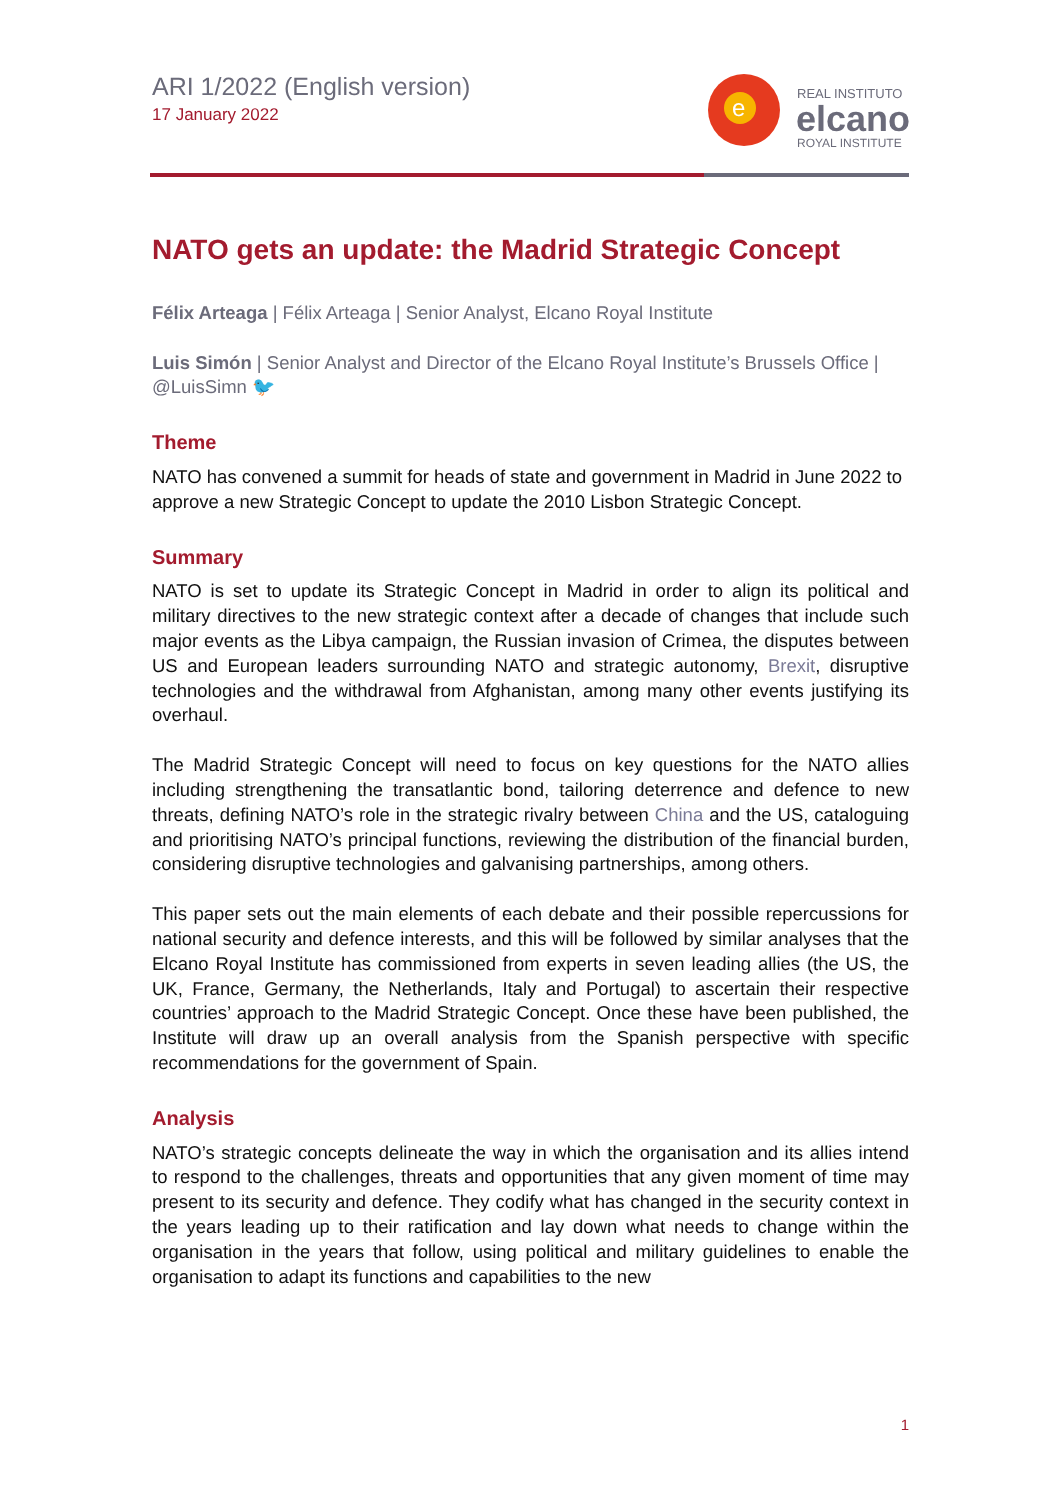ARI 1/2022 (English version)
17 January 2022
e
REAL INSTITUTO
elcano
ROYAL INSTITUTE
NATO gets an update: the Madrid Strategic Concept
Félix Arteaga | Félix Arteaga | Senior Analyst, Elcano Royal Institute
Luis Simón | Senior Analyst and Director of the Elcano Royal Institute’s Brussels Office | @LuisSimn 🐦
Theme
NATO has convened a summit for heads of state and government in Madrid in June 2022 to approve a new Strategic Concept to update the 2010 Lisbon Strategic Concept.
Summary
NATO is set to update its Strategic Concept in Madrid in order to align its political and military directives to the new strategic context after a decade of changes that include such major events as the Libya campaign, the Russian invasion of Crimea, the disputes between US and European leaders surrounding NATO and strategic autonomy, Brexit, disruptive technologies and the withdrawal from Afghanistan, among many other events justifying its overhaul.
The Madrid Strategic Concept will need to focus on key questions for the NATO allies including strengthening the transatlantic bond, tailoring deterrence and defence to new threats, defining NATO’s role in the strategic rivalry between China and the US, cataloguing and prioritising NATO’s principal functions, reviewing the distribution of the financial burden, considering disruptive technologies and galvanising partnerships, among others.
This paper sets out the main elements of each debate and their possible repercussions for national security and defence interests, and this will be followed by similar analyses that the Elcano Royal Institute has commissioned from experts in seven leading allies (the US, the UK, France, Germany, the Netherlands, Italy and Portugal) to ascertain their respective countries’ approach to the Madrid Strategic Concept. Once these have been published, the Institute will draw up an overall analysis from the Spanish perspective with specific recommendations for the government of Spain.
Analysis
NATO’s strategic concepts delineate the way in which the organisation and its allies intend to respond to the challenges, threats and opportunities that any given moment of time may present to its security and defence. They codify what has changed in the security context in the years leading up to their ratification and lay down what needs to change within the organisation in the years that follow, using political and military guidelines to enable the organisation to adapt its functions and capabilities to the new
1